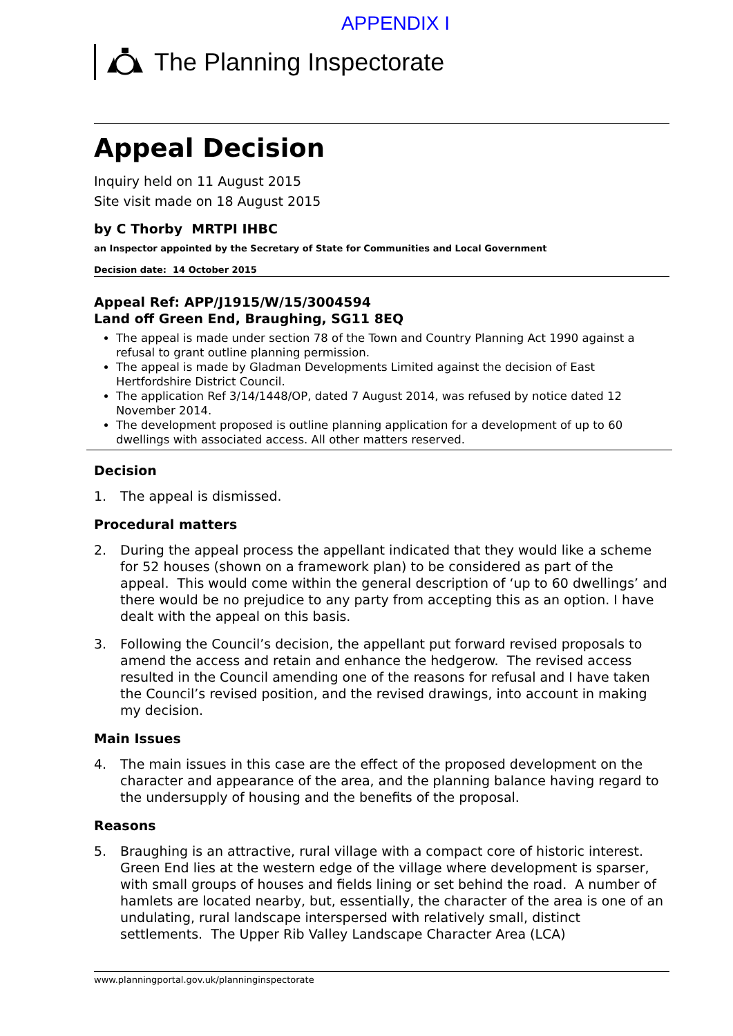APPENDIX I
The Planning Inspectorate
Appeal Decision
Inquiry held on 11 August 2015
Site visit made on 18 August 2015
by C Thorby MRTPI IHBC
an Inspector appointed by the Secretary of State for Communities and Local Government
Decision date: 14 October 2015
Appeal Ref: APP/J1915/W/15/3004594
Land off Green End, Braughing, SG11 8EQ
The appeal is made under section 78 of the Town and Country Planning Act 1990 against a refusal to grant outline planning permission.
The appeal is made by Gladman Developments Limited against the decision of East Hertfordshire District Council.
The application Ref 3/14/1448/OP, dated 7 August 2014, was refused by notice dated 12 November 2014.
The development proposed is outline planning application for a development of up to 60 dwellings with associated access. All other matters reserved.
Decision
1. The appeal is dismissed.
Procedural matters
2. During the appeal process the appellant indicated that they would like a scheme for 52 houses (shown on a framework plan) to be considered as part of the appeal. This would come within the general description of ‘up to 60 dwellings’ and there would be no prejudice to any party from accepting this as an option. I have dealt with the appeal on this basis.
3. Following the Council’s decision, the appellant put forward revised proposals to amend the access and retain and enhance the hedgerow. The revised access resulted in the Council amending one of the reasons for refusal and I have taken the Council’s revised position, and the revised drawings, into account in making my decision.
Main Issues
4. The main issues in this case are the effect of the proposed development on the character and appearance of the area, and the planning balance having regard to the undersupply of housing and the benefits of the proposal.
Reasons
5. Braughing is an attractive, rural village with a compact core of historic interest. Green End lies at the western edge of the village where development is sparser, with small groups of houses and fields lining or set behind the road. A number of hamlets are located nearby, but, essentially, the character of the area is one of an undulating, rural landscape interspersed with relatively small, distinct settlements. The Upper Rib Valley Landscape Character Area (LCA)
www.planningportal.gov.uk/planninginspectorate